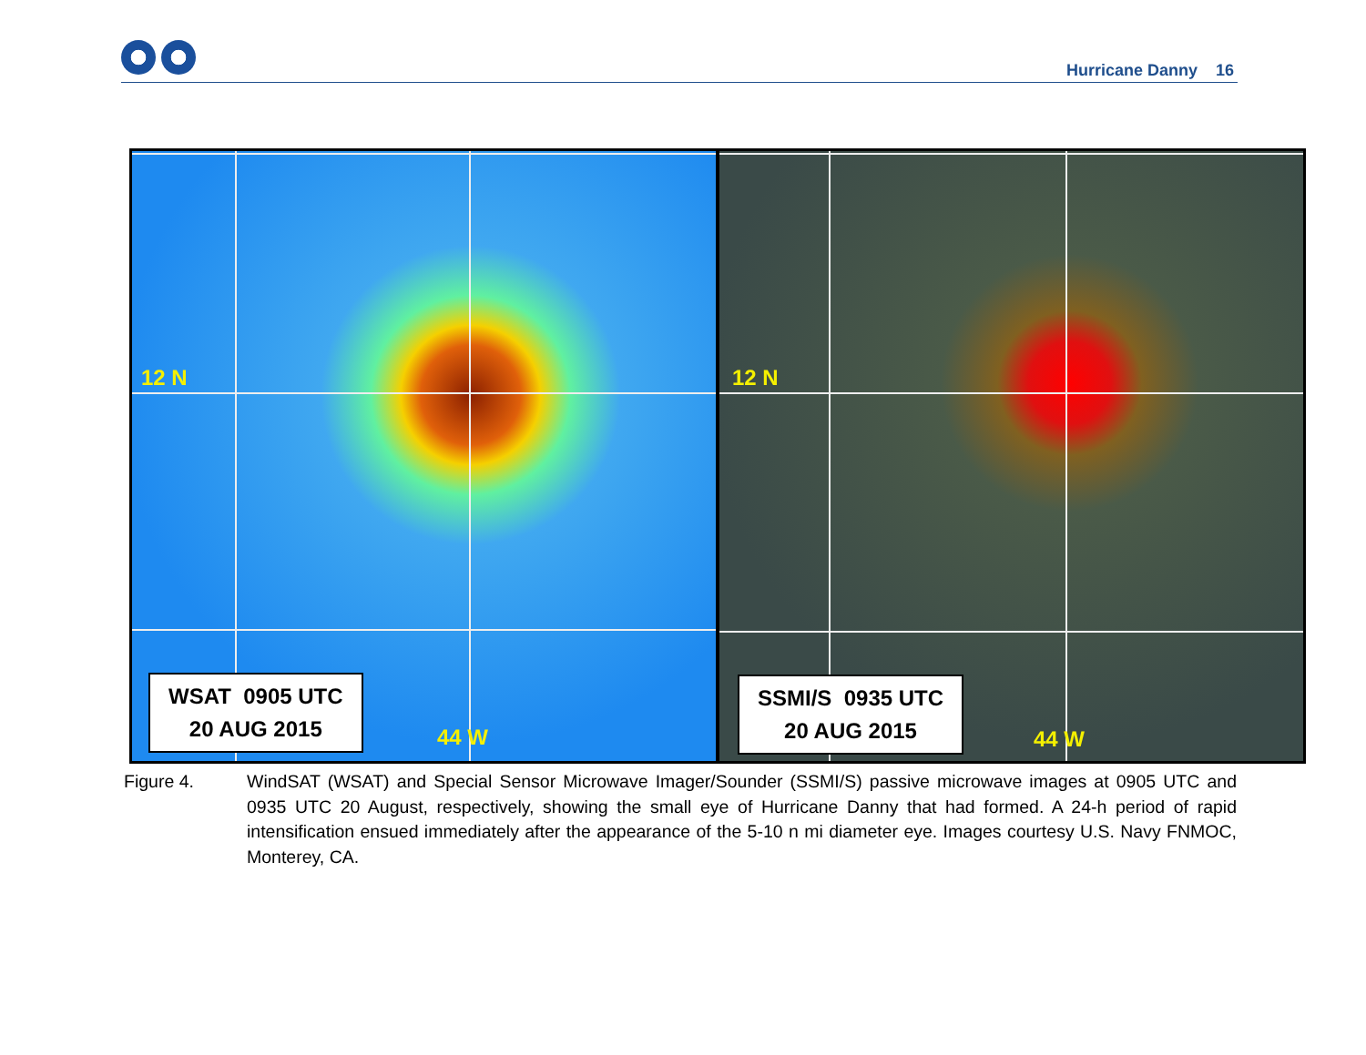Hurricane Danny 16
12 N
44 W
WSAT 0905 UTC
20 AUG 2015
12 N
44 W
SSMI/S 0935 UTC
20 AUG 2015
Figure 4. WindSAT (WSAT) and Special Sensor Microwave Imager/Sounder (SSMI/S) passive microwave images at 0905 UTC and 0935 UTC 20 August, respectively, showing the small eye of Hurricane Danny that had formed. A 24-h period of rapid intensification ensued immediately after the appearance of the 5-10 n mi diameter eye. Images courtesy U.S. Navy FNMOC, Monterey, CA.